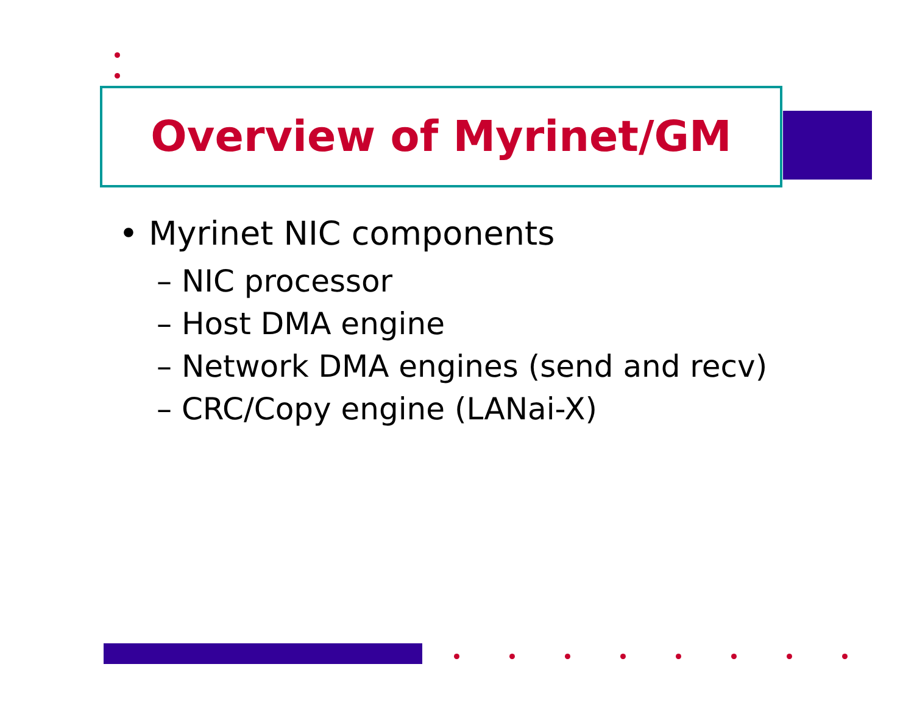Overview of Myrinet/GM
• Myrinet NIC components
– NIC processor
– Host DMA engine
– Network DMA engines (send and recv)
– CRC/Copy engine (LANai-X)